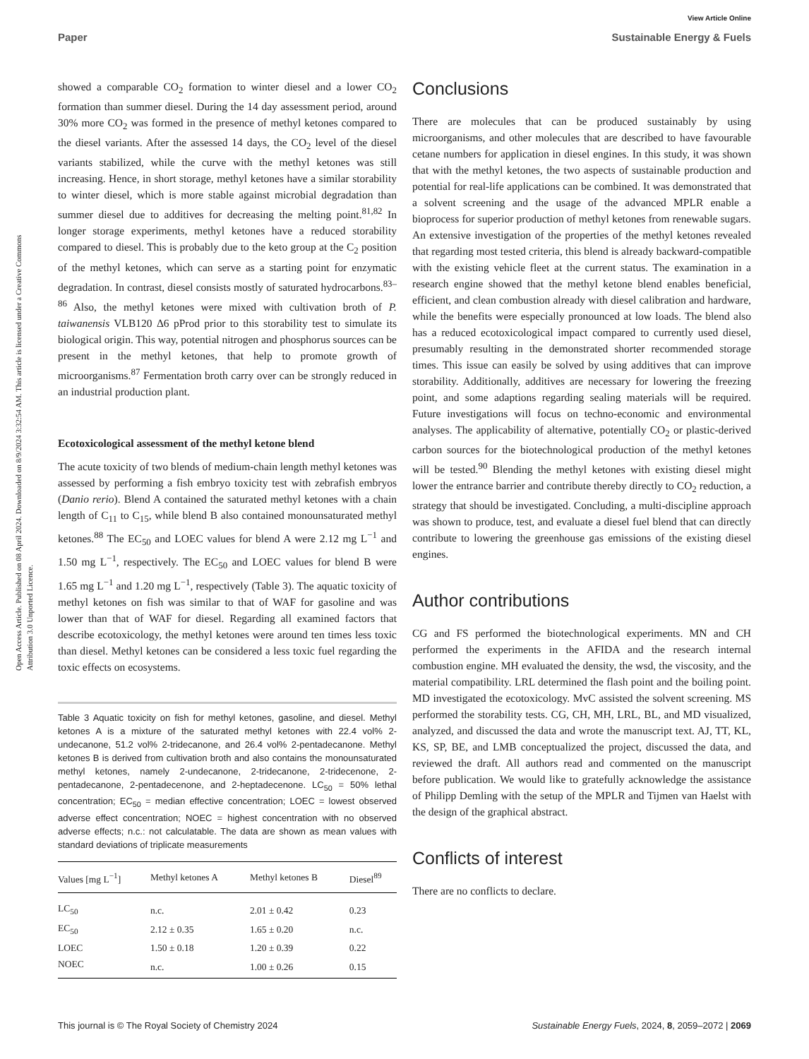View Article Online
Paper Sustainable Energy & Fuels
Open Access Article. Published on 08 April 2024. Downloaded on 8/9/2024 3:32:54 AM. This article is licensed under a Creative Commons Attribution 3.0 Unported Licence.
showed a comparable CO<sub>2</sub> formation to winter diesel and a lower CO<sub>2</sub> formation than summer diesel. During the 14 day assessment period, around 30% more CO<sub>2</sub> was formed in the presence of methyl ketones compared to the diesel variants. After the assessed 14 days, the CO<sub>2</sub> level of the diesel variants stabilized, while the curve with the methyl ketones was still increasing. Hence, in short storage, methyl ketones have a similar storability to winter diesel, which is more stable against microbial degradation than summer diesel due to additives for decreasing the melting point.<sup>81,82</sup> In longer storage experiments, methyl ketones have a reduced storability compared to diesel. This is probably due to the keto group at the C<sub>2</sub> position of the methyl ketones, which can serve as a starting point for enzymatic degradation. In contrast, diesel consists mostly of saturated hydrocarbons.<sup>83–86</sup> Also, the methyl ketones were mixed with cultivation broth of P. taiwanensis VLB120 Δ6 pProd prior to this storability test to simulate its biological origin. This way, potential nitrogen and phosphorus sources can be present in the methyl ketones, that help to promote growth of microorganisms.<sup>87</sup> Fermentation broth carry over can be strongly reduced in an industrial production plant.
Ecotoxicological assessment of the methyl ketone blend
The acute toxicity of two blends of medium-chain length methyl ketones was assessed by performing a fish embryo toxicity test with zebrafish embryos (Danio rerio). Blend A contained the saturated methyl ketones with a chain length of C<sub>11</sub> to C<sub>15</sub>, while blend B also contained monounsaturated methyl ketones.<sup>88</sup> The EC<sub>50</sub> and LOEC values for blend A were 2.12 mg L<sup>−1</sup> and 1.50 mg L<sup>−1</sup>, respectively. The EC<sub>50</sub> and LOEC values for blend B were 1.65 mg L<sup>−1</sup> and 1.20 mg L<sup>−1</sup>, respectively (Table 3). The aquatic toxicity of methyl ketones on fish was similar to that of WAF for gasoline and was lower than that of WAF for diesel. Regarding all examined factors that describe ecotoxicology, the methyl ketones were around ten times less toxic than diesel. Methyl ketones can be considered a less toxic fuel regarding the toxic effects on ecosystems.
Table 3 Aquatic toxicity on fish for methyl ketones, gasoline, and diesel. Methyl ketones A is a mixture of the saturated methyl ketones with 22.4 vol% 2-undecanone, 51.2 vol% 2-tridecanone, and 26.4 vol% 2-pentadecanone. Methyl ketones B is derived from cultivation broth and also contains the monounsaturated methyl ketones, namely 2-undecanone, 2-tridecanone, 2-tridecenone, 2-pentadecanone, 2-pentadecenone, and 2-heptadecenone. LC<sub>50</sub> = 50% lethal concentration; EC<sub>50</sub> = median effective concentration; LOEC = lowest observed adverse effect concentration; NOEC = highest concentration with no observed adverse effects; n.c.: not calculatable. The data are shown as mean values with standard deviations of triplicate measurements
| Values [mg L<sup>−1</sup>] | Methyl ketones A | Methyl ketones B | Diesel<sup>89</sup> |
| --- | --- | --- | --- |
| LC<sub>50</sub> | n.c. | 2.01 ± 0.42 | 0.23 |
| EC<sub>50</sub> | 2.12 ± 0.35 | 1.65 ± 0.20 | n.c. |
| LOEC | 1.50 ± 0.18 | 1.20 ± 0.39 | 0.22 |
| NOEC | n.c. | 1.00 ± 0.26 | 0.15 |
Conclusions
There are molecules that can be produced sustainably by using microorganisms, and other molecules that are described to have favourable cetane numbers for application in diesel engines. In this study, it was shown that with the methyl ketones, the two aspects of sustainable production and potential for real-life applications can be combined. It was demonstrated that a solvent screening and the usage of the advanced MPLR enable a bioprocess for superior production of methyl ketones from renewable sugars. An extensive investigation of the properties of the methyl ketones revealed that regarding most tested criteria, this blend is already backward-compatible with the existing vehicle fleet at the current status. The examination in a research engine showed that the methyl ketone blend enables beneficial, efficient, and clean combustion already with diesel calibration and hardware, while the benefits were especially pronounced at low loads. The blend also has a reduced ecotoxicological impact compared to currently used diesel, presumably resulting in the demonstrated shorter recommended storage times. This issue can easily be solved by using additives that can improve storability. Additionally, additives are necessary for lowering the freezing point, and some adaptions regarding sealing materials will be required. Future investigations will focus on techno-economic and environmental analyses. The applicability of alternative, potentially CO<sub>2</sub> or plastic-derived carbon sources for the biotechnological production of the methyl ketones will be tested.<sup>90</sup> Blending the methyl ketones with existing diesel might lower the entrance barrier and contribute thereby directly to CO<sub>2</sub> reduction, a strategy that should be investigated. Concluding, a multi-discipline approach was shown to produce, test, and evaluate a diesel fuel blend that can directly contribute to lowering the greenhouse gas emissions of the existing diesel engines.
Author contributions
CG and FS performed the biotechnological experiments. MN and CH performed the experiments in the AFIDA and the research internal combustion engine. MH evaluated the density, the wsd, the viscosity, and the material compatibility. LRL determined the flash point and the boiling point. MD investigated the ecotoxicology. MvC assisted the solvent screening. MS performed the storability tests. CG, CH, MH, LRL, BL, and MD visualized, analyzed, and discussed the data and wrote the manuscript text. AJ, TT, KL, KS, SP, BE, and LMB conceptualized the project, discussed the data, and reviewed the draft. All authors read and commented on the manuscript before publication. We would like to gratefully acknowledge the assistance of Philipp Demling with the setup of the MPLR and Tijmen van Haelst with the design of the graphical abstract.
Conflicts of interest
There are no conflicts to declare.
This journal is © The Royal Society of Chemistry 2024 Sustainable Energy Fuels, 2024, 8, 2059–2072 | 2069